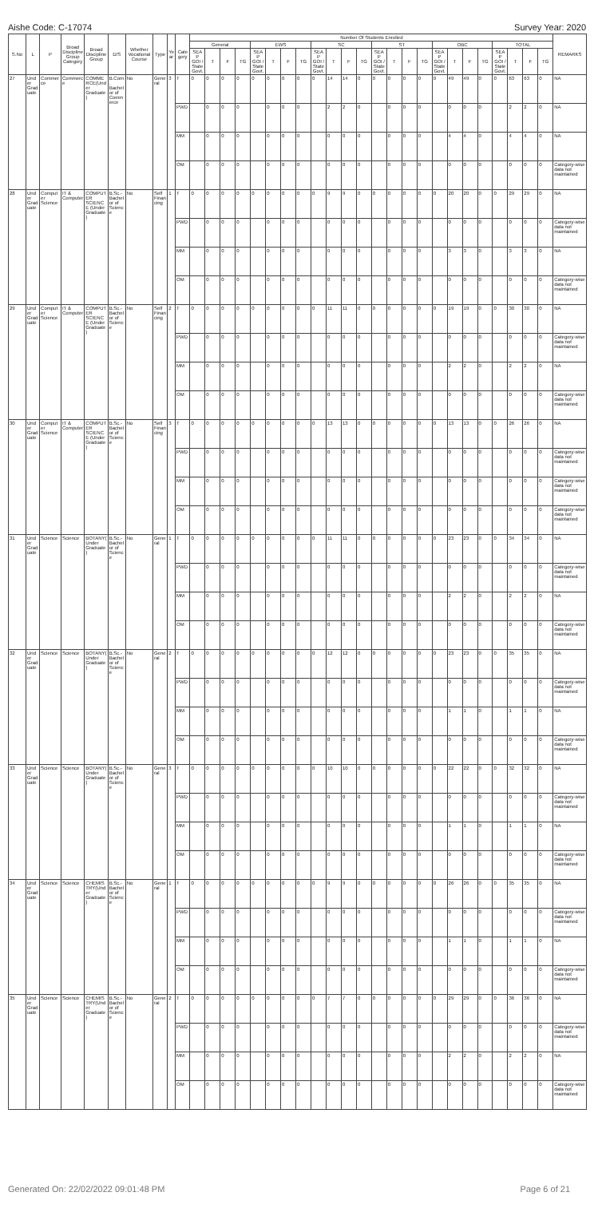Aishe Code: C-17074 Survey Year: 2020
| S.No | L | P | Broad Discipline Group Category | Broad Discipline Group | D/S | Whether Vocational Course | Type | Year | Category | Number Of Students Enrolled | | | | | | | | | | | | | | | | | | | | | | | | REMARKS |
| --- | --- | --- | --- | --- | --- | --- | --- | --- | --- | --- | --- | --- | --- | --- | --- | --- | --- | --- | --- | --- | --- | --- | --- | --- | --- | --- | --- | --- | --- | --- | --- | --- | --- | --- |
| | | | | | | | | | | General | | | | EWS | | | | SC | | | | ST | | | | OBC | | | | TOTAL | | | | |
| | | | | | | | | | | SEAP GOI / State Govt. | T | F | TG | SEAP GOI / State Govt. | T | F | TG | SEAP GOI / State Govt. | T | F | TG | SEAP GOI / State Govt. | T | F | TG | SEAP GOI / State Govt. | T | F | TG | SEAP GOI / State Govt. | T | F | TG | |
| 27 | Under Graduate | Commerce | Commerce | COMMERCE(Under Graduate) | B.Com. Bachelor of Commerce | No | General | 3 | T | 0 | 0 | 0 | 0 | 0 | 0 | 0 | 0 | 0 | 14 | 14 | 0 | 0 | 0 | 0 | 0 | 0 | 49 | 49 | 0 | 0 | 63 | 63 | 0 | NA |
| | | | | | | | | | PWD | | 0 | 0 | 0 | | 0 | 0 | 0 | | 2 | 2 | 0 | | 0 | 0 | 0 | | 0 | 0 | 0 | | 2 | 2 | 0 | NA |
| | | | | | | | | | MM | | 0 | 0 | 0 | | 0 | 0 | 0 | | 0 | 0 | 0 | | 0 | 0 | 0 | | 4 | 4 | 0 | | 4 | 4 | 0 | NA |
| | | | | | | | | | OM | | 0 | 0 | 0 | | 0 | 0 | 0 | | 0 | 0 | 0 | | 0 | 0 | 0 | | 0 | 0 | 0 | | 0 | 0 | 0 | Category-wise data not maintained |
| 28 | Under Graduate | Computer Science | IT & Computer | COMPUTER SCIENCE (Under Graduate) | B.Sc.- Bachelor of Science | No | Self Financing | 1 | T | 0 | 0 | 0 | 0 | 0 | 0 | 0 | 0 | 0 | 9 | 9 | 0 | 0 | 0 | 0 | 0 | 0 | 20 | 20 | 0 | 0 | 29 | 29 | 0 | NA |
| | | | | | | | | | PWD | | 0 | 0 | 0 | | 0 | 0 | 0 | | 0 | 0 | 0 | | 0 | 0 | 0 | | 0 | 0 | 0 | | 0 | 0 | 0 | Category-wise data not maintained |
| | | | | | | | | | MM | | 0 | 0 | 0 | | 0 | 0 | 0 | | 0 | 0 | 0 | | 0 | 0 | 0 | | 3 | 3 | 0 | | 3 | 3 | 0 | NA |
| | | | | | | | | | OM | | 0 | 0 | 0 | | 0 | 0 | 0 | | 0 | 0 | 0 | | 0 | 0 | 0 | | 0 | 0 | 0 | | 0 | 0 | 0 | Category-wise data not maintained |
| 29 | Under Graduate | Computer Science | IT & Computer | COMPUTER SCIENCE (Under Graduate) | B.Sc.- Bachelor of Science | No | Self Financing | 2 | T | 0 | 0 | 0 | 0 | 0 | 0 | 0 | 0 | 0 | 11 | 11 | 0 | 0 | 0 | 0 | 0 | 0 | 19 | 19 | 0 | 0 | 30 | 30 | 0 | NA |
| | | | | | | | | | PWD | | 0 | 0 | 0 | | 0 | 0 | 0 | | 0 | 0 | 0 | | 0 | 0 | 0 | | 0 | 0 | 0 | | 0 | 0 | 0 | Category-wise data not maintained |
| | | | | | | | | | MM | | 0 | 0 | 0 | | 0 | 0 | 0 | | 0 | 0 | 0 | | 0 | 0 | 0 | | 2 | 2 | 0 | | 2 | 2 | 0 | NA |
| | | | | | | | | | OM | | 0 | 0 | 0 | | 0 | 0 | 0 | | 0 | 0 | 0 | | 0 | 0 | 0 | | 0 | 0 | 0 | | 0 | 0 | 0 | Category-wise data not maintained |
| 30 | Under Graduate | Computer Science | IT & Computer | COMPUTER SCIENCE (Under Graduate) | B.Sc.- Bachelor of Science | No | Self Financing | 3 | T | 0 | 0 | 0 | 0 | 0 | 0 | 0 | 0 | 0 | 13 | 13 | 0 | 0 | 0 | 0 | 0 | 0 | 13 | 13 | 0 | 0 | 26 | 26 | 0 | NA |
| | | | | | | | | | PWD | | 0 | 0 | 0 | | 0 | 0 | 0 | | 0 | 0 | 0 | | 0 | 0 | 0 | | 0 | 0 | 0 | | 0 | 0 | 0 | Category-wise data not maintained |
| | | | | | | | | | MM | | 0 | 0 | 0 | | 0 | 0 | 0 | | 0 | 0 | 0 | | 0 | 0 | 0 | | 0 | 0 | 0 | | 0 | 0 | 0 | Category-wise data not maintained |
| | | | | | | | | | OM | | 0 | 0 | 0 | | 0 | 0 | 0 | | 0 | 0 | 0 | | 0 | 0 | 0 | | 0 | 0 | 0 | | 0 | 0 | 0 | Category-wise data not maintained |
| 31 | Under Graduate | Science | Science | BOTANY( Under Graduate) | B.Sc.- Bachelor of Science | No | General | 1 | T | 0 | 0 | 0 | 0 | 0 | 0 | 0 | 0 | 0 | 11 | 11 | 0 | 0 | 0 | 0 | 0 | 0 | 23 | 23 | 0 | 0 | 34 | 34 | 0 | NA |
| | | | | | | | | | PWD | | 0 | 0 | 0 | | 0 | 0 | 0 | | 0 | 0 | 0 | | 0 | 0 | 0 | | 0 | 0 | 0 | | 0 | 0 | 0 | Category-wise data not maintained |
| | | | | | | | | | MM | | 0 | 0 | 0 | | 0 | 0 | 0 | | 0 | 0 | 0 | | 0 | 0 | 0 | | 2 | 2 | 0 | | 2 | 2 | 0 | NA |
| | | | | | | | | | OM | | 0 | 0 | 0 | | 0 | 0 | 0 | | 0 | 0 | 0 | | 0 | 0 | 0 | | 0 | 0 | 0 | | 0 | 0 | 0 | Category-wise data not maintained |
| 32 | Under Graduate | Science | Science | BOTANY( Under Graduate) | B.Sc.- Bachelor of Science | No | General | 2 | T | 0 | 0 | 0 | 0 | 0 | 0 | 0 | 0 | 0 | 12 | 12 | 0 | 0 | 0 | 0 | 0 | 0 | 23 | 23 | 0 | 0 | 35 | 35 | 0 | NA |
| | | | | | | | | | PWD | | 0 | 0 | 0 | | 0 | 0 | 0 | | 0 | 0 | 0 | | 0 | 0 | 0 | | 0 | 0 | 0 | | 0 | 0 | 0 | Category-wise data not maintained |
| | | | | | | | | | MM | | 0 | 0 | 0 | | 0 | 0 | 0 | | 0 | 0 | 0 | | 0 | 0 | 0 | | 1 | 1 | 0 | | 1 | 1 | 0 | NA |
| | | | | | | | | | OM | | 0 | 0 | 0 | | 0 | 0 | 0 | | 0 | 0 | 0 | | 0 | 0 | 0 | | 0 | 0 | 0 | | 0 | 0 | 0 | Category-wise data not maintained |
| 33 | Under Graduate | Science | Science | BOTANY( Under Graduate) | B.Sc.- Bachelor of Science | No | General | 3 | T | 0 | 0 | 0 | 0 | 0 | 0 | 0 | 0 | 0 | 10 | 10 | 0 | 0 | 0 | 0 | 0 | 0 | 22 | 22 | 0 | 0 | 32 | 32 | 0 | NA |
| | | | | | | | | | PWD | | 0 | 0 | 0 | | 0 | 0 | 0 | | 0 | 0 | 0 | | 0 | 0 | 0 | | 0 | 0 | 0 | | 0 | 0 | 0 | Category-wise data not maintained |
| | | | | | | | | | MM | | 0 | 0 | 0 | | 0 | 0 | 0 | | 0 | 0 | 0 | | 0 | 0 | 0 | | 1 | 1 | 0 | | 1 | 1 | 0 | NA |
| | | | | | | | | | OM | | 0 | 0 | 0 | | 0 | 0 | 0 | | 0 | 0 | 0 | | 0 | 0 | 0 | | 0 | 0 | 0 | | 0 | 0 | 0 | Category-wise data not maintained |
| 34 | Under Graduate | Science | Science | CHEMISTRY(Under Graduate) | B.Sc.- Bachelor of Science | No | General | 1 | T | 0 | 0 | 0 | 0 | 0 | 0 | 0 | 0 | 0 | 9 | 9 | 0 | 0 | 0 | 0 | 0 | 0 | 26 | 26 | 0 | 0 | 35 | 35 | 0 | NA |
| | | | | | | | | | PWD | | 0 | 0 | 0 | | 0 | 0 | 0 | | 0 | 0 | 0 | | 0 | 0 | 0 | | 0 | 0 | 0 | | 0 | 0 | 0 | Category-wise data not maintained |
| | | | | | | | | | MM | | 0 | 0 | 0 | | 0 | 0 | 0 | | 0 | 0 | 0 | | 0 | 0 | 0 | | 1 | 1 | 0 | | 1 | 1 | 0 | NA |
| | | | | | | | | | OM | | 0 | 0 | 0 | | 0 | 0 | 0 | | 0 | 0 | 0 | | 0 | 0 | 0 | | 0 | 0 | 0 | | 0 | 0 | 0 | Category-wise data not maintained |
| 35 | Under Graduate | Science | Science | CHEMISTRY(Under Graduate) | B.Sc.- Bachelor of Science | No | General | 2 | T | 0 | 0 | 0 | 0 | 0 | 0 | 0 | 0 | 0 | 7 | 7 | 0 | 0 | 0 | 0 | 0 | 0 | 29 | 29 | 0 | 0 | 36 | 36 | 0 | NA |
| | | | | | | | | | PWD | | 0 | 0 | 0 | | 0 | 0 | 0 | | 0 | 0 | 0 | | 0 | 0 | 0 | | 0 | 0 | 0 | | 0 | 0 | 0 | Category-wise data not maintained |
| | | | | | | | | | MM | | 0 | 0 | 0 | | 0 | 0 | 0 | | 0 | 0 | 0 | | 0 | 0 | 0 | | 2 | 2 | 0 | | 2 | 2 | 0 | NA |
| | | | | | | | | | OM | | 0 | 0 | 0 | | 0 | 0 | 0 | | 0 | 0 | 0 | | 0 | 0 | 0 | | 0 | 0 | 0 | | 0 | 0 | 0 | Category-wise data not maintained |
Generated On: 22/02/2022 09:01:48 PM Page 6 of 21